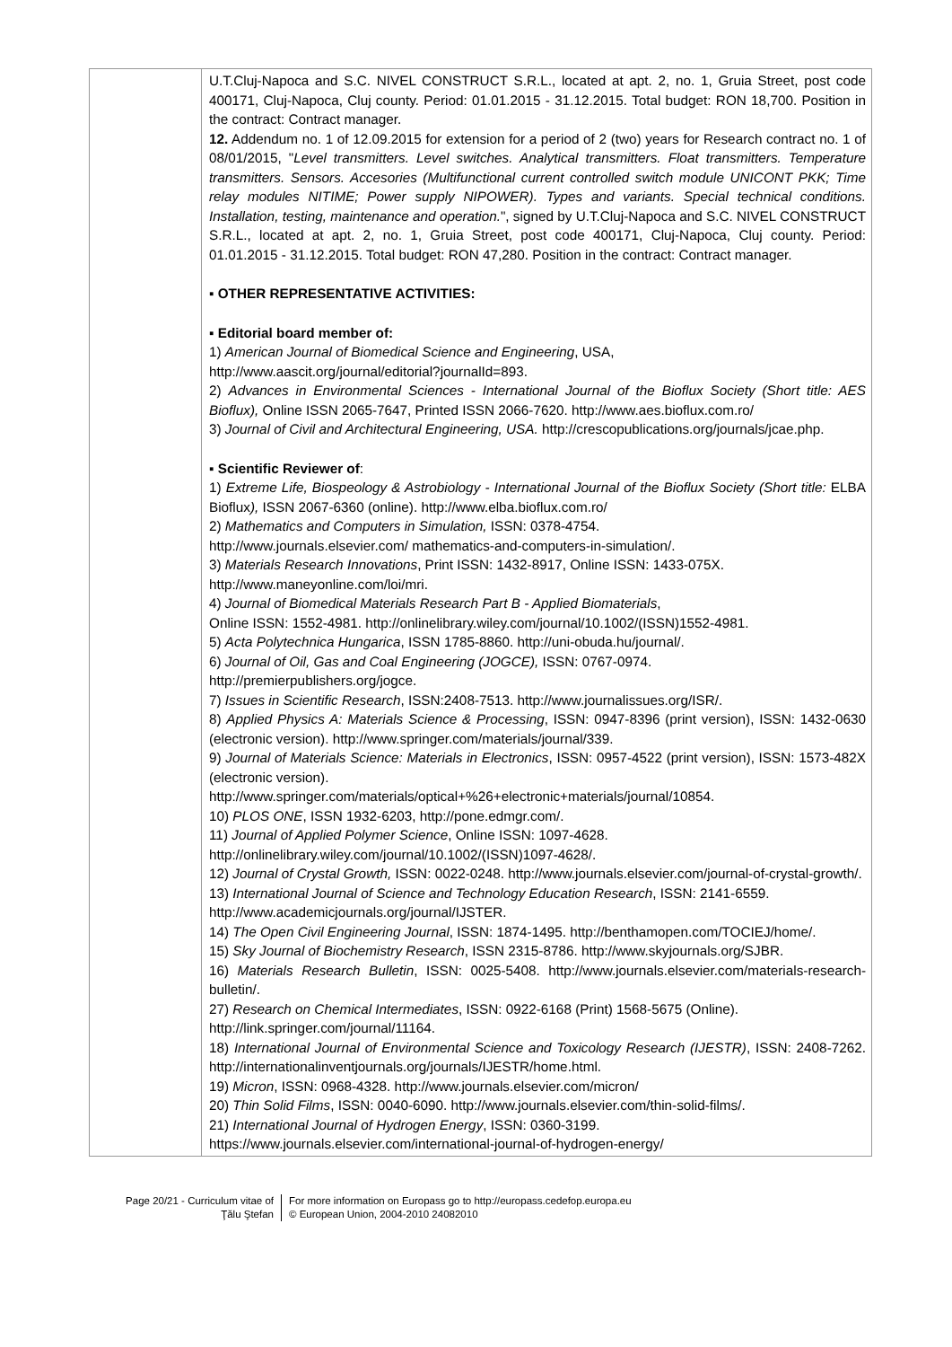| | U.T.Cluj-Napoca and S.C. NIVEL CONSTRUCT S.R.L., located at apt. 2, no. 1, Gruia Street, post code 400171, Cluj-Napoca, Cluj county. Period: 01.01.2015 - 31.12.2015. Total budget: RON 18,700. Position in the contract: Contract manager. 12. Addendum no. 1 of 12.09.2015 for extension for a period of 2 (two) years for Research contract no. 1 of 08/01/2015, " Level transmitters. Level switches. Analytical transmitters. Float transmitters. Temperature transmitters. Sensors. Accesories (Multifunctional current controlled switch module UNICONT PKK; Time relay modules NITIME; Power supply NIPOWER). Types and variants. Special technical conditions. Installation, testing, maintenance and operation. ", signed by U.T.Cluj-Napoca and S.C. NIVEL CONSTRUCT S.R.L., located at apt. 2, no. 1, Gruia Street, post code 400171, Cluj-Napoca, Cluj county. Period: 01.01.2015 - 31.12.2015. Total budget: RON 47,280. Position in the contract: Contract manager. ▪ OTHER REPRESENTATIVE ACTIVITIES: ▪ Editorial board member of: 1) American Journal of Biomedical Science and Engineering , USA, http://www.aascit.org/journal/editorial?journalId=893. 2) Advances in Environmental Sciences - International Journal of the Bioflux Society (Short title: AES Bioflux), Online ISSN 2065-7647, Printed ISSN 2066-7620. http://www.aes.bioflux.com.ro/ 3) Journal of Civil and Architectural Engineering, USA. http://crescopublications.org/journals/jcae.php. ▪ Scientific Reviewer of : 1) Extreme Life, Biospeology & Astrobiology - International Journal of the Bioflux Society (Short title: ELBA Bioflux ), ISSN 2067-6360 (online). http://www.elba.bioflux.com.ro/ 2) Mathematics and Computers in Simulation, ISSN: 0378-4754. http://www.journals.elsevier.com/ mathematics-and-computers-in-simulation/. 3) Materials Research Innovations , Print ISSN: 1432-8917, Online ISSN: 1433-075X. http://www.maneyonline.com/loi/mri. 4) Journal of Biomedical Materials Research Part B - Applied Biomaterials , Online ISSN: 1552-4981. http://onlinelibrary.wiley.com/journal/10.1002/(ISSN)1552-4981. 5) Acta Polytechnica Hungarica , ISSN 1785-8860. http://uni-obuda.hu/journal/. 6) Journal of Oil, Gas and Coal Engineering (JOGCE), ISSN: 0767-0974. http://premierpublishers.org/jogce. 7) Issues in Scientific Research , ISSN:2408-7513. http://www.journalissues.org/ISR/. 8) Applied Physics A: Materials Science & Processing , ISSN: 0947-8396 (print version), ISSN: 1432-0630 (electronic version). http://www.springer.com/materials/journal/339. 9) Journal of Materials Science: Materials in Electronics , ISSN: 0957-4522 (print version), ISSN: 1573-482X (electronic version). http://www.springer.com/materials/optical+%26+electronic+materials/journal/10854. 10) PLOS ONE , ISSN 1932-6203, http://pone.edmgr.com/. 11) Journal of Applied Polymer Science , Online ISSN: 1097-4628. http://onlinelibrary.wiley.com/journal/10.1002/(ISSN)1097-4628/. 12) Journal of Crystal Growth, ISSN: 0022-0248. http://www.journals.elsevier.com/journal-of-crystal-growth/. 13) International Journal of Science and Technology Education Research , ISSN: 2141-6559. http://www.academicjournals.org/journal/IJSTER. 14) The Open Civil Engineering Journal , ISSN: 1874-1495. http://benthamopen.com/TOCIEJ/home/. 15) Sky Journal of Biochemistry Research , ISSN 2315-8786. http://www.skyjournals.org/SJBR. 16) Materials Research Bulletin , ISSN: 0025-5408. http://www.journals.elsevier.com/materials-research-bulletin/. 27) Research on Chemical Intermediates , ISSN: 0922-6168 (Print) 1568-5675 (Online). http://link.springer.com/journal/11164. 18) International Journal of Environmental Science and Toxicology Research (IJESTR) , ISSN: 2408-7262. http://internationalinventjournals.org/journals/IJESTR/home.html. 19) Micron , ISSN: 0968-4328. http://www.journals.elsevier.com/micron/ 20) Thin Solid Films , ISSN: 0040-6090. http://www.journals.elsevier.com/thin-solid-films/. 21) International Journal of Hydrogen Energy , ISSN: 0360-3199. https://www.journals.elsevier.com/international-journal-of-hydrogen-energy/ |
Page 20/21 - Curriculum vitae of
Ţălu Ştefan
For more information on Europass go to http://europass.cedefop.europa.eu
© European Union, 2004-2010 24082010